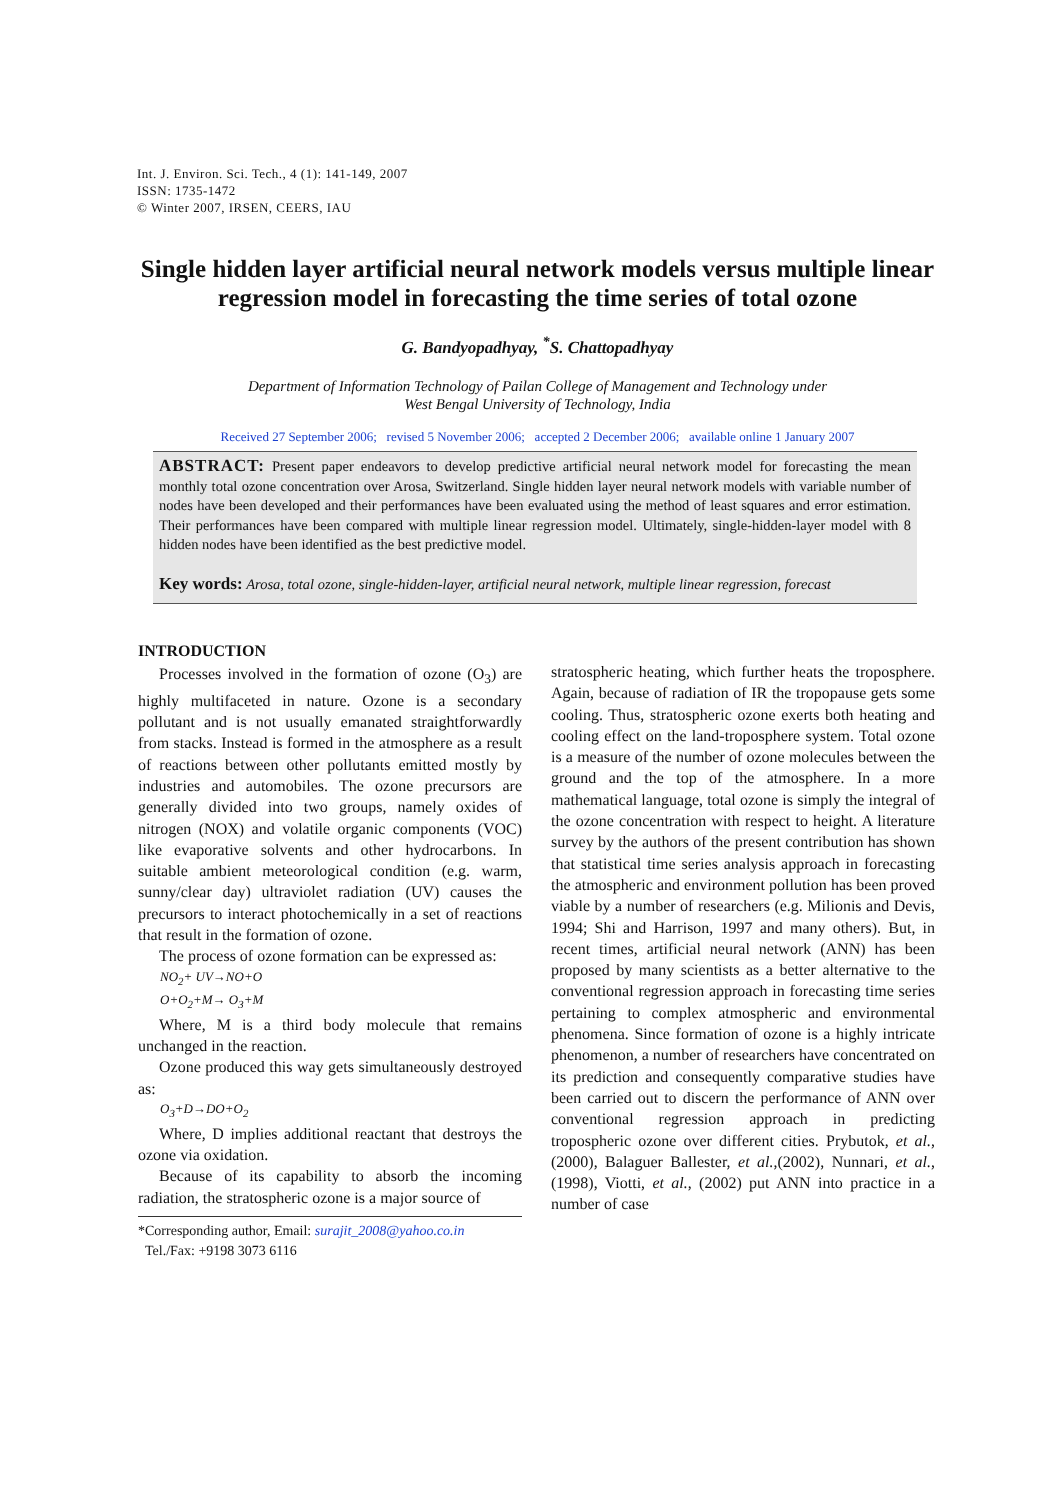Int. J. Environ. Sci. Tech., 4 (1): 141-149, 2007
ISSN: 1735-1472
© Winter 2007, IRSEN, CEERS, IAU
Single hidden layer artificial neural network models versus multiple linear regression model in forecasting the time series of total ozone
G. Bandyopadhyay, <sup>*</sup>S. Chattopadhyay
Department of Information Technology of Pailan College of Management and Technology under
West Bengal University of Technology, India
Received 27 September 2006; revised 5 November 2006; accepted 2 December 2006; available online 1 January 2007
ABSTRACT: Present paper endeavors to develop predictive artificial neural network model for forecasting the mean monthly total ozone concentration over Arosa, Switzerland. Single hidden layer neural network models with variable number of nodes have been developed and their performances have been evaluated using the method of least squares and error estimation. Their performances have been compared with multiple linear regression model. Ultimately, single-hidden-layer model with 8 hidden nodes have been identified as the best predictive model.
Key words: Arosa, total ozone, single-hidden-layer, artificial neural network, multiple linear regression, forecast
INTRODUCTION
Processes involved in the formation of ozone (O<sub>3</sub>) are highly multifaceted in nature. Ozone is a secondary pollutant and is not usually emanated straightforwardly from stacks. Instead is formed in the atmosphere as a result of reactions between other pollutants emitted mostly by industries and automobiles. The ozone precursors are generally divided into two groups, namely oxides of nitrogen (NOX) and volatile organic components (VOC) like evaporative solvents and other hydrocarbons. In suitable ambient meteorological condition (e.g. warm, sunny/clear day) ultraviolet radiation (UV) causes the precursors to interact photochemically in a set of reactions that result in the formation of ozone.
The process of ozone formation can be expressed as:
NO<sub>2</sub>+ UV→NO+O
O+O<sub>2</sub>+M→ O<sub>3</sub>+M
Where, M is a third body molecule that remains unchanged in the reaction.
Ozone produced this way gets simultaneously destroyed as:
O<sub>3</sub>+D→DO+O<sub>2</sub>
Where, D implies additional reactant that destroys the ozone via oxidation.
Because of its capability to absorb the incoming radiation, the stratospheric ozone is a major source of
*Corresponding author, Email: surajit_2008@yahoo.co.in
Tel./Fax: +9198 3073 6116
stratospheric heating, which further heats the troposphere. Again, because of radiation of IR the tropopause gets some cooling. Thus, stratospheric ozone exerts both heating and cooling effect on the land-troposphere system. Total ozone is a measure of the number of ozone molecules between the ground and the top of the atmosphere. In a more mathematical language, total ozone is simply the integral of the ozone concentration with respect to height. A literature survey by the authors of the present contribution has shown that statistical time series analysis approach in forecasting the atmospheric and environment pollution has been proved viable by a number of researchers (e.g. Milionis and Devis, 1994; Shi and Harrison, 1997 and many others). But, in recent times, artificial neural network (ANN) has been proposed by many scientists as a better alternative to the conventional regression approach in forecasting time series pertaining to complex atmospheric and environmental phenomena. Since formation of ozone is a highly intricate phenomenon, a number of researchers have concentrated on its prediction and consequently comparative studies have been carried out to discern the performance of ANN over conventional regression approach in predicting tropospheric ozone over different cities. Prybutok, et al., (2000), Balaguer Ballester, et al.,(2002), Nunnari, et al., (1998), Viotti, et al., (2002) put ANN into practice in a number of case